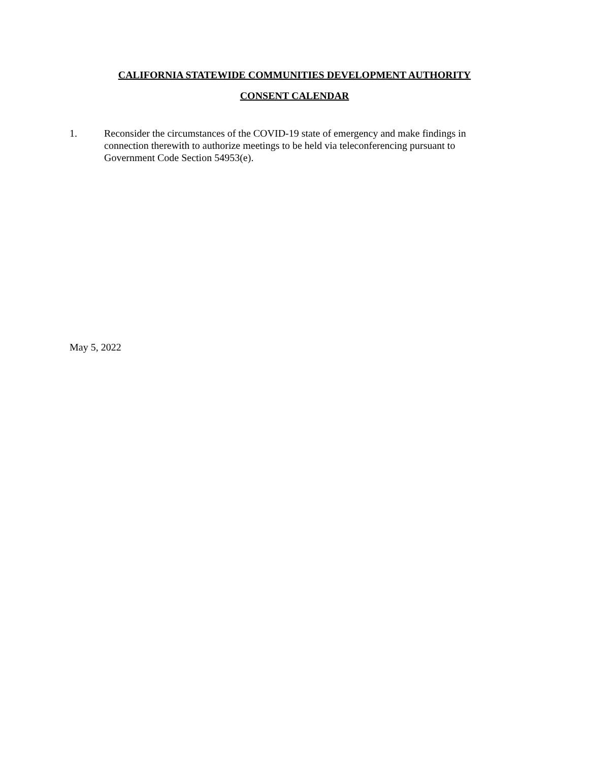CALIFORNIA STATEWIDE COMMUNITIES DEVELOPMENT AUTHORITY
CONSENT CALENDAR
1. Reconsider the circumstances of the COVID-19 state of emergency and make findings in connection therewith to authorize meetings to be held via teleconferencing pursuant to Government Code Section 54953(e).
May 5, 2022